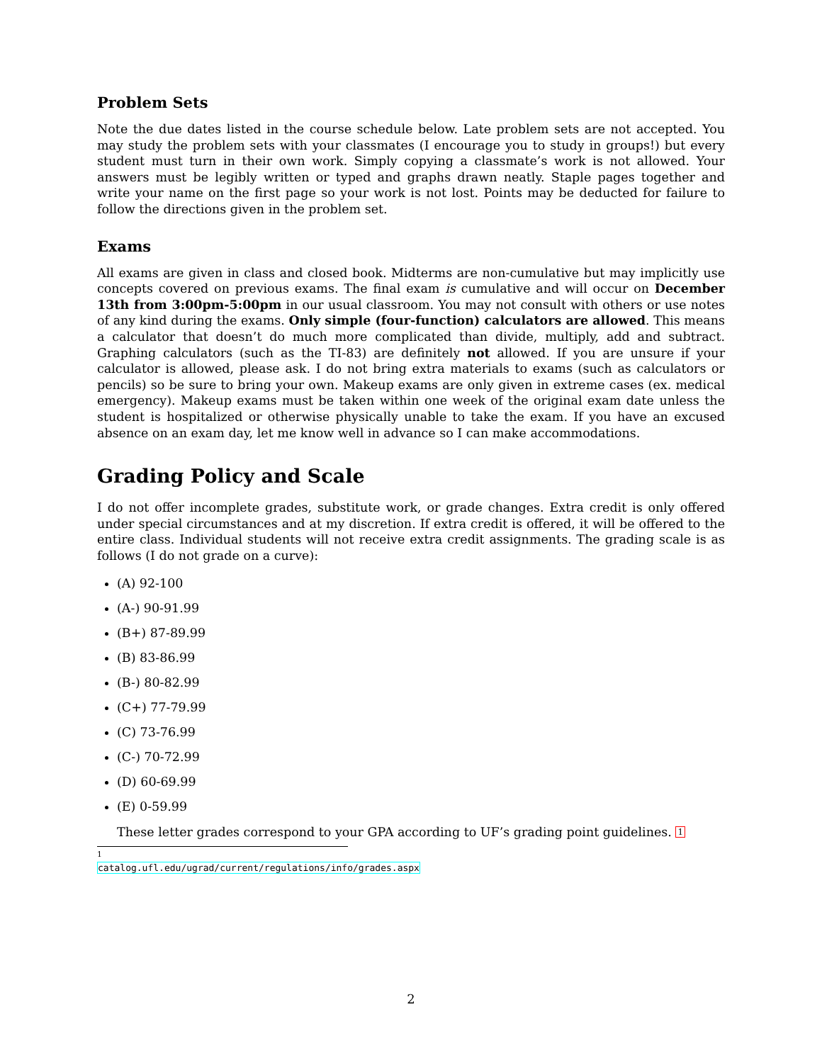Problem Sets
Note the due dates listed in the course schedule below. Late problem sets are not accepted. You may study the problem sets with your classmates (I encourage you to study in groups!) but every student must turn in their own work. Simply copying a classmate’s work is not allowed. Your answers must be legibly written or typed and graphs drawn neatly. Staple pages together and write your name on the first page so your work is not lost. Points may be deducted for failure to follow the directions given in the problem set.
Exams
All exams are given in class and closed book. Midterms are non-cumulative but may implicitly use concepts covered on previous exams. The final exam is cumulative and will occur on December 13th from 3:00pm-5:00pm in our usual classroom. You may not consult with others or use notes of any kind during the exams. Only simple (four-function) calculators are allowed. This means a calculator that doesn’t do much more complicated than divide, multiply, add and subtract. Graphing calculators (such as the TI-83) are definitely not allowed. If you are unsure if your calculator is allowed, please ask. I do not bring extra materials to exams (such as calculators or pencils) so be sure to bring your own. Makeup exams are only given in extreme cases (ex. medical emergency). Makeup exams must be taken within one week of the original exam date unless the student is hospitalized or otherwise physically unable to take the exam. If you have an excused absence on an exam day, let me know well in advance so I can make accommodations.
Grading Policy and Scale
I do not offer incomplete grades, substitute work, or grade changes. Extra credit is only offered under special circumstances and at my discretion. If extra credit is offered, it will be offered to the entire class. Individual students will not receive extra credit assignments. The grading scale is as follows (I do not grade on a curve):
(A) 92-100
(A-) 90-91.99
(B+) 87-89.99
(B) 83-86.99
(B-) 80-82.99
(C+) 77-79.99
(C) 73-76.99
(C-) 70-72.99
(D) 60-69.99
(E) 0-59.99
These letter grades correspond to your GPA according to UF’s grading point guidelines. <sup>1</sup>
<sup>1</sup> catalog.ufl.edu/ugrad/current/regulations/info/grades.aspx
2